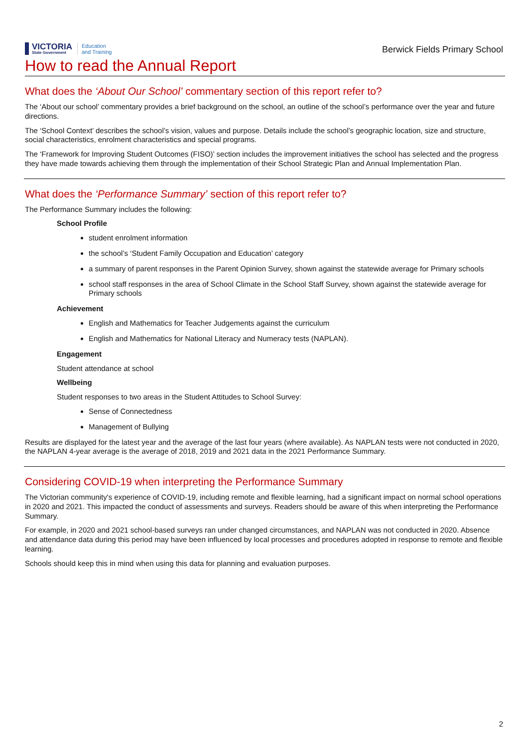VICTORIA
State Government
Education
and Training
Berwick Fields Primary School
How to read the Annual Report
What does the ‘About Our School’ commentary section of this report refer to?
The ‘About our school’ commentary provides a brief background on the school, an outline of the school’s performance over the year and future directions.
The ‘School Context’ describes the school’s vision, values and purpose. Details include the school’s geographic location, size and structure, social characteristics, enrolment characteristics and special programs.
The ‘Framework for Improving Student Outcomes (FISO)’ section includes the improvement initiatives the school has selected and the progress they have made towards achieving them through the implementation of their School Strategic Plan and Annual Implementation Plan.
What does the ‘Performance Summary’ section of this report refer to?
The Performance Summary includes the following:
School Profile
student enrolment information
the school’s ‘Student Family Occupation and Education’ category
a summary of parent responses in the Parent Opinion Survey, shown against the statewide average for Primary schools
school staff responses in the area of School Climate in the School Staff Survey, shown against the statewide average for Primary schools
Achievement
English and Mathematics for Teacher Judgements against the curriculum
English and Mathematics for National Literacy and Numeracy tests (NAPLAN).
Engagement
Student attendance at school
Wellbeing
Student responses to two areas in the Student Attitudes to School Survey:
Sense of Connectedness
Management of Bullying
Results are displayed for the latest year and the average of the last four years (where available). As NAPLAN tests were not conducted in 2020, the NAPLAN 4-year average is the average of 2018, 2019 and 2021 data in the 2021 Performance Summary.
Considering COVID-19 when interpreting the Performance Summary
The Victorian community's experience of COVID-19, including remote and flexible learning, had a significant impact on normal school operations in 2020 and 2021. This impacted the conduct of assessments and surveys. Readers should be aware of this when interpreting the Performance Summary.
For example, in 2020 and 2021 school-based surveys ran under changed circumstances, and NAPLAN was not conducted in 2020. Absence and attendance data during this period may have been influenced by local processes and procedures adopted in response to remote and flexible learning.
Schools should keep this in mind when using this data for planning and evaluation purposes.
2